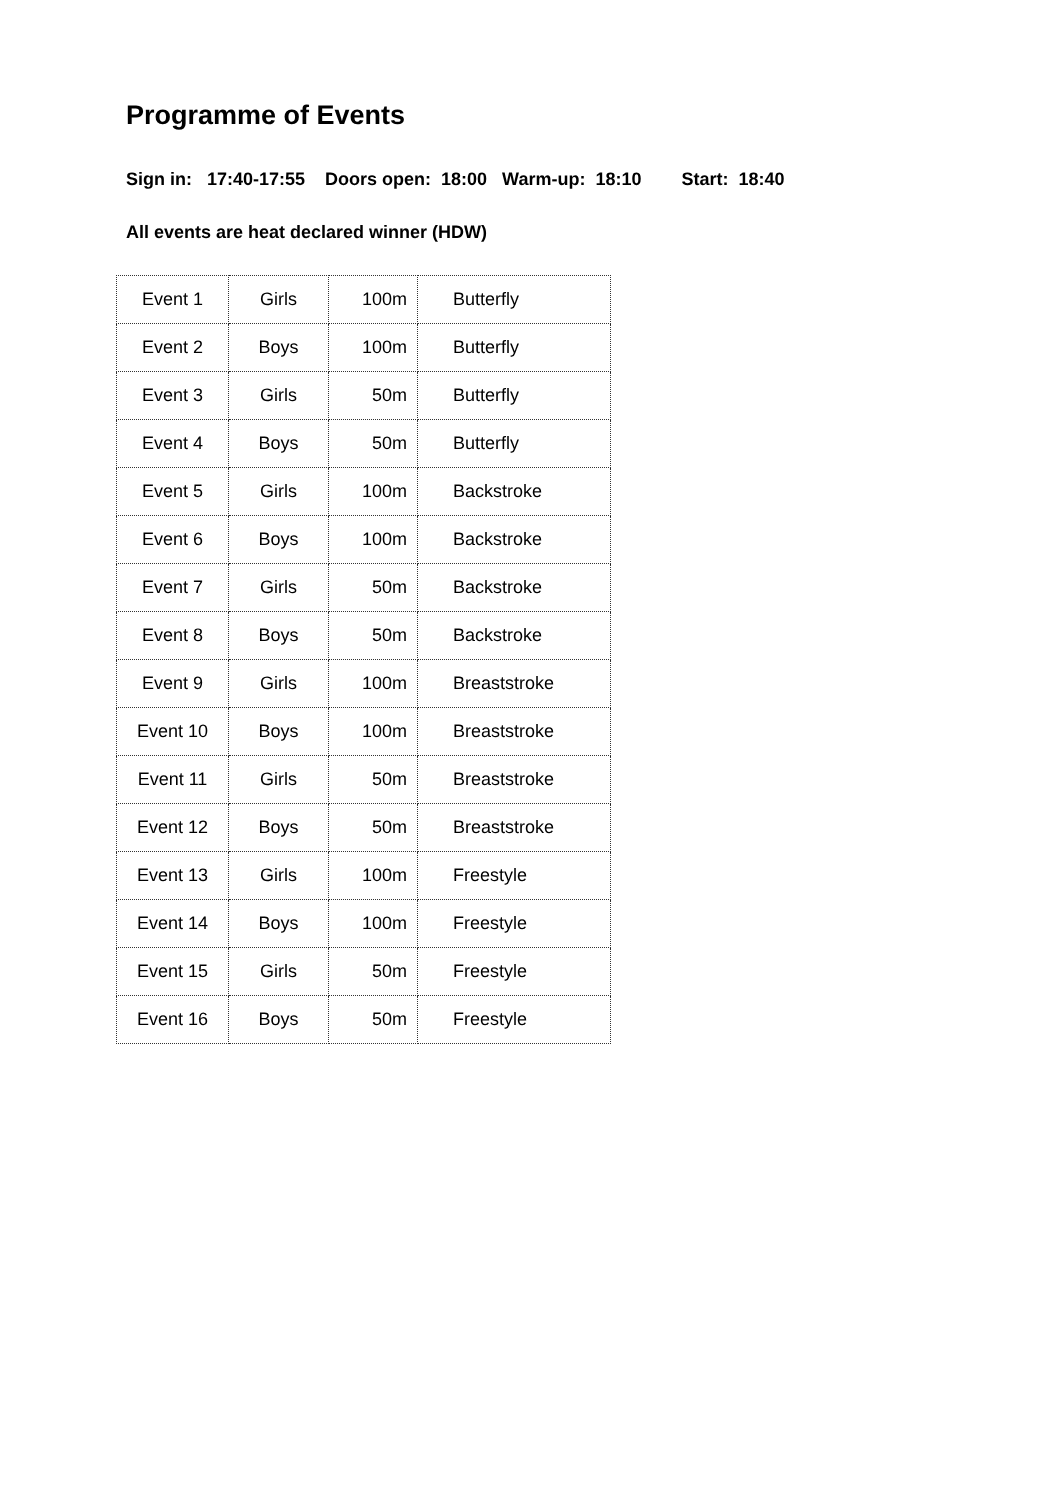Programme of Events
Sign in: 17:40-17:55 Doors open: 18:00 Warm-up: 18:10 Start: 18:40
All events are heat declared winner (HDW)
| Event 1 | Girls | 100m | Butterfly |
| Event 2 | Boys | 100m | Butterfly |
| Event 3 | Girls | 50m | Butterfly |
| Event 4 | Boys | 50m | Butterfly |
| Event 5 | Girls | 100m | Backstroke |
| Event 6 | Boys | 100m | Backstroke |
| Event 7 | Girls | 50m | Backstroke |
| Event 8 | Boys | 50m | Backstroke |
| Event 9 | Girls | 100m | Breaststroke |
| Event 10 | Boys | 100m | Breaststroke |
| Event 11 | Girls | 50m | Breaststroke |
| Event 12 | Boys | 50m | Breaststroke |
| Event 13 | Girls | 100m | Freestyle |
| Event 14 | Boys | 100m | Freestyle |
| Event 15 | Girls | 50m | Freestyle |
| Event 16 | Boys | 50m | Freestyle |